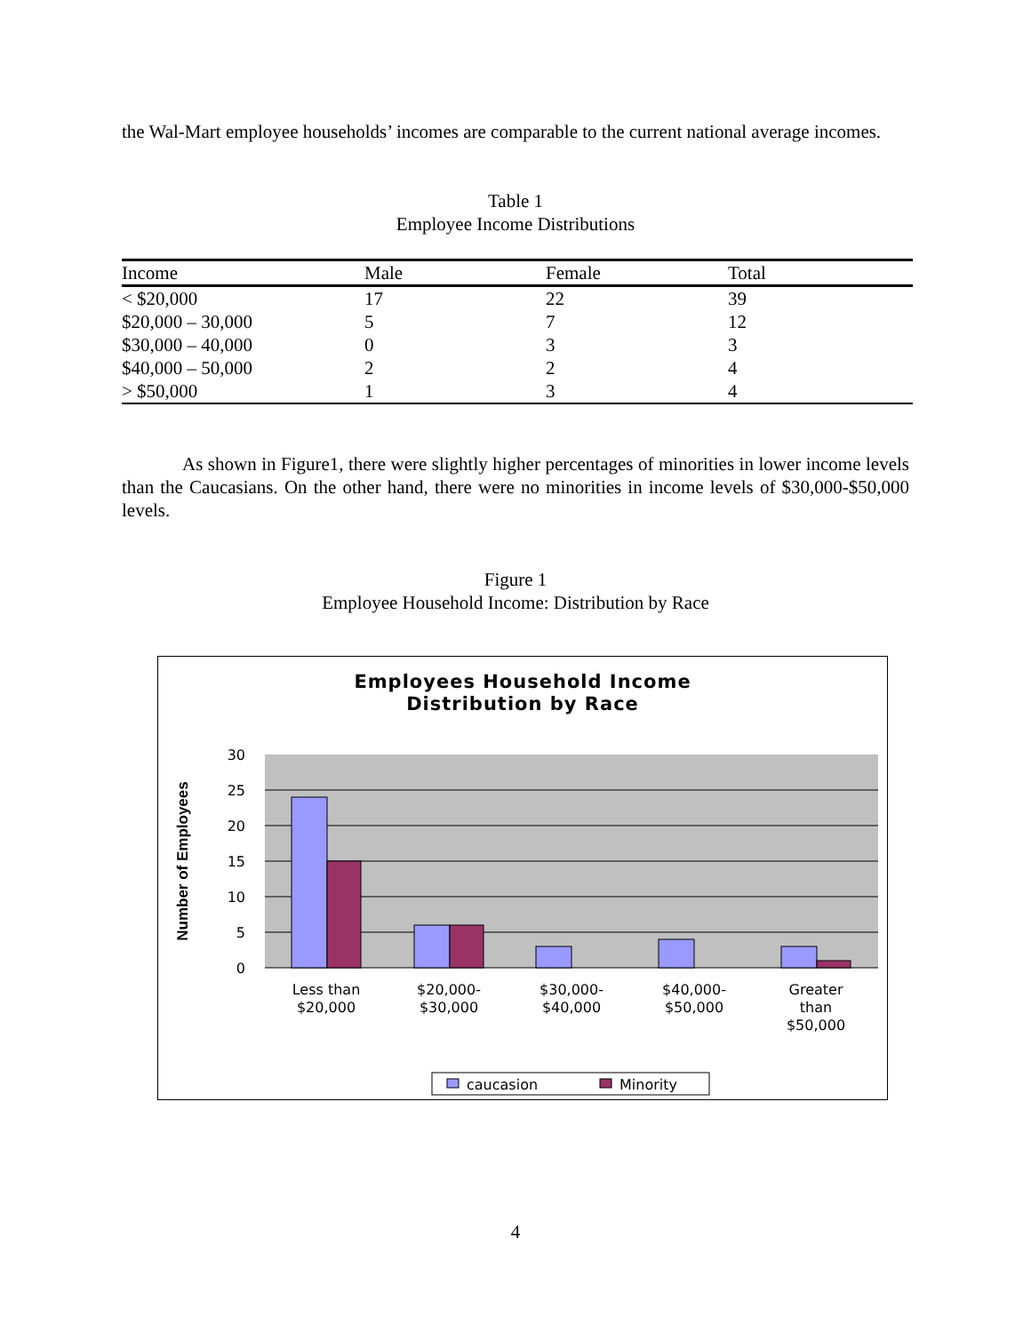the Wal-Mart employee households’ incomes are comparable to the current national average incomes.
Table 1
Employee Income Distributions
| Income | Male | Female | Total |
| --- | --- | --- | --- |
| < $20,000 | 17 | 22 | 39 |
| $20,000 – 30,000 | 5 | 7 | 12 |
| $30,000 – 40,000 | 0 | 3 | 3 |
| $40,000 – 50,000 | 2 | 2 | 4 |
| > $50,000 | 1 | 3 | 4 |
As shown in Figure1, there were slightly higher percentages of minorities in lower income levels than the Caucasians. On the other hand, there were no minorities in income levels of $30,000-$50,000 levels.
Figure 1
Employee Household Income: Distribution by Race
Employees Household Income
Distribution by Race
30
25
20
15
10
5
0
Number of Employees
Less than
$20,000
$20,000-
$30,000
$30,000-
$40,000
$40,000-
$50,000
Greater
than
$50,000
caucasion
Minority
4